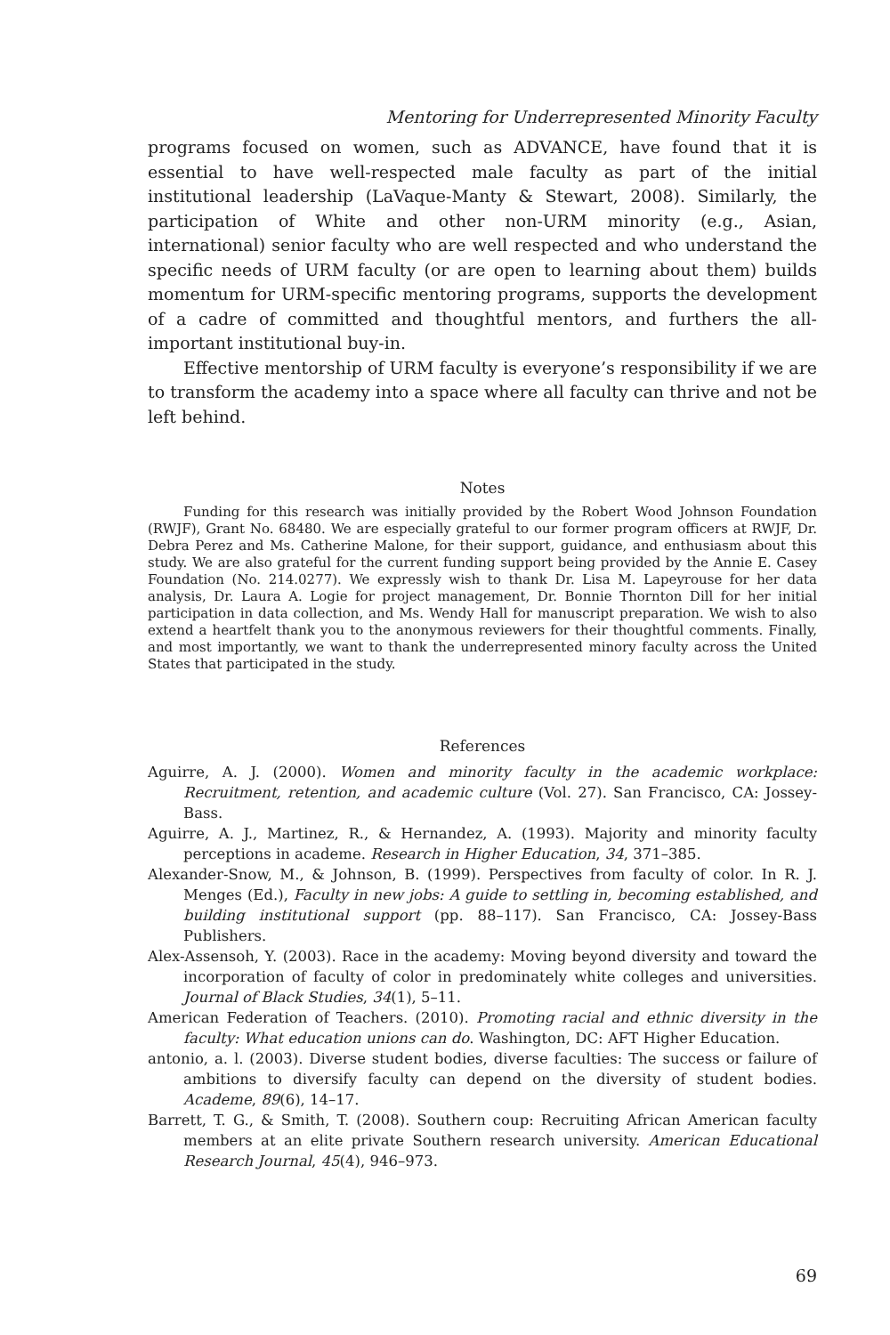Mentoring for Underrepresented Minority Faculty
programs focused on women, such as ADVANCE, have found that it is essential to have well-respected male faculty as part of the initial institutional leadership (LaVaque-Manty & Stewart, 2008). Similarly, the participation of White and other non-URM minority (e.g., Asian, international) senior faculty who are well respected and who understand the specific needs of URM faculty (or are open to learning about them) builds momentum for URM-specific mentoring programs, supports the development of a cadre of committed and thoughtful mentors, and furthers the all-important institutional buy-in.
Effective mentorship of URM faculty is everyone’s responsibility if we are to transform the academy into a space where all faculty can thrive and not be left behind.
Notes
Funding for this research was initially provided by the Robert Wood Johnson Foundation (RWJF), Grant No. 68480. We are especially grateful to our former program officers at RWJF, Dr. Debra Perez and Ms. Catherine Malone, for their support, guidance, and enthusiasm about this study. We are also grateful for the current funding support being provided by the Annie E. Casey Foundation (No. 214.0277). We expressly wish to thank Dr. Lisa M. Lapeyrouse for her data analysis, Dr. Laura A. Logie for project management, Dr. Bonnie Thornton Dill for her initial participation in data collection, and Ms. Wendy Hall for manuscript preparation. We wish to also extend a heartfelt thank you to the anonymous reviewers for their thoughtful comments. Finally, and most importantly, we want to thank the underrepresented minory faculty across the United States that participated in the study.
References
Aguirre, A. J. (2000). Women and minority faculty in the academic workplace: Recruitment, retention, and academic culture (Vol. 27). San Francisco, CA: Jossey-Bass.
Aguirre, A. J., Martinez, R., & Hernandez, A. (1993). Majority and minority faculty perceptions in academe. Research in Higher Education, 34, 371–385.
Alexander-Snow, M., & Johnson, B. (1999). Perspectives from faculty of color. In R. J. Menges (Ed.), Faculty in new jobs: A guide to settling in, becoming established, and building institutional support (pp. 88–117). San Francisco, CA: Jossey-Bass Publishers.
Alex-Assensoh, Y. (2003). Race in the academy: Moving beyond diversity and toward the incorporation of faculty of color in predominately white colleges and universities. Journal of Black Studies, 34(1), 5–11.
American Federation of Teachers. (2010). Promoting racial and ethnic diversity in the faculty: What education unions can do. Washington, DC: AFT Higher Education.
antonio, a. l. (2003). Diverse student bodies, diverse faculties: The success or failure of ambitions to diversify faculty can depend on the diversity of student bodies. Academe, 89(6), 14–17.
Barrett, T. G., & Smith, T. (2008). Southern coup: Recruiting African American faculty members at an elite private Southern research university. American Educational Research Journal, 45(4), 946–973.
69